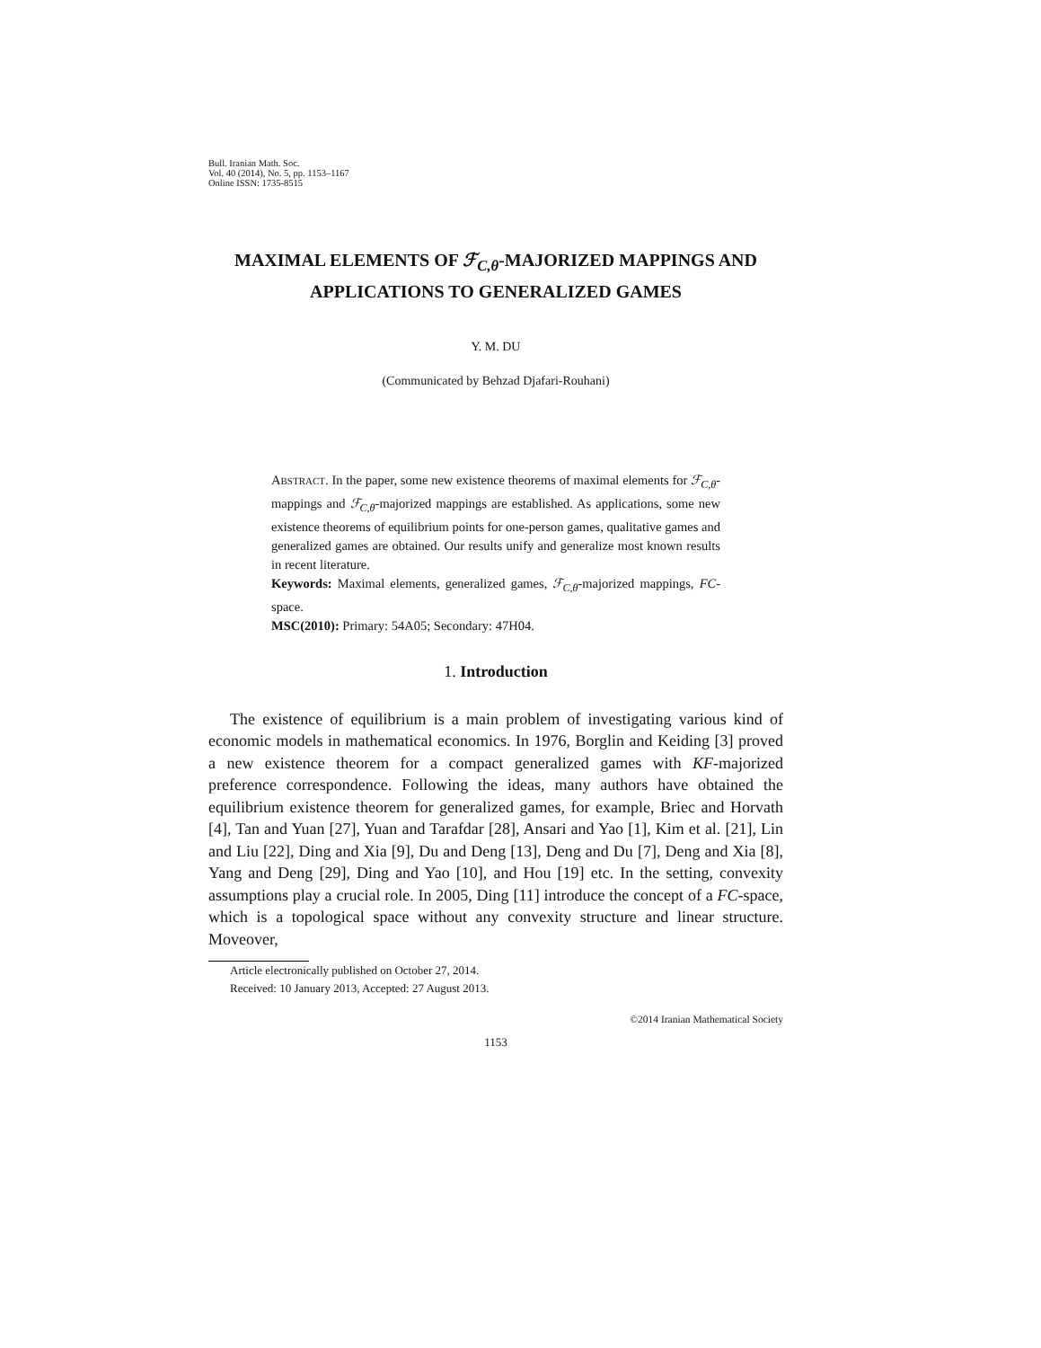Bull. Iranian Math. Soc.
Vol. 40 (2014), No. 5, pp. 1153–1167
Online ISSN: 1735-8515
MAXIMAL ELEMENTS OF ℱ<sub>C,θ</sub>-MAJORIZED MAPPINGS AND APPLICATIONS TO GENERALIZED GAMES
Y. M. DU
(Communicated by Behzad Djafari-Rouhani)
ABSTRACT. In the paper, some new existence theorems of maximal elements for ℱ<sub>C,θ</sub>-mappings and ℱ<sub>C,θ</sub>-majorized mappings are established. As applications, some new existence theorems of equilibrium points for one-person games, qualitative games and generalized games are obtained. Our results unify and generalize most known results in recent literature.
Keywords: Maximal elements, generalized games, ℱ<sub>C,θ</sub>-majorized mappings, FC-space.
MSC(2010): Primary: 54A05; Secondary: 47H04.
1. Introduction
The existence of equilibrium is a main problem of investigating various kind of economic models in mathematical economics. In 1976, Borglin and Keiding [3] proved a new existence theorem for a compact generalized games with KF-majorized preference correspondence. Following the ideas, many authors have obtained the equilibrium existence theorem for generalized games, for example, Briec and Horvath [4], Tan and Yuan [27], Yuan and Tarafdar [28], Ansari and Yao [1], Kim et al. [21], Lin and Liu [22], Ding and Xia [9], Du and Deng [13], Deng and Du [7], Deng and Xia [8], Yang and Deng [29], Ding and Yao [10], and Hou [19] etc. In the setting, convexity assumptions play a crucial role. In 2005, Ding [11] introduce the concept of a FC-space, which is a topological space without any convexity structure and linear structure. Moveover,
Article electronically published on October 27, 2014.
Received: 10 January 2013, Accepted: 27 August 2013.
©2014 Iranian Mathematical Society
1153